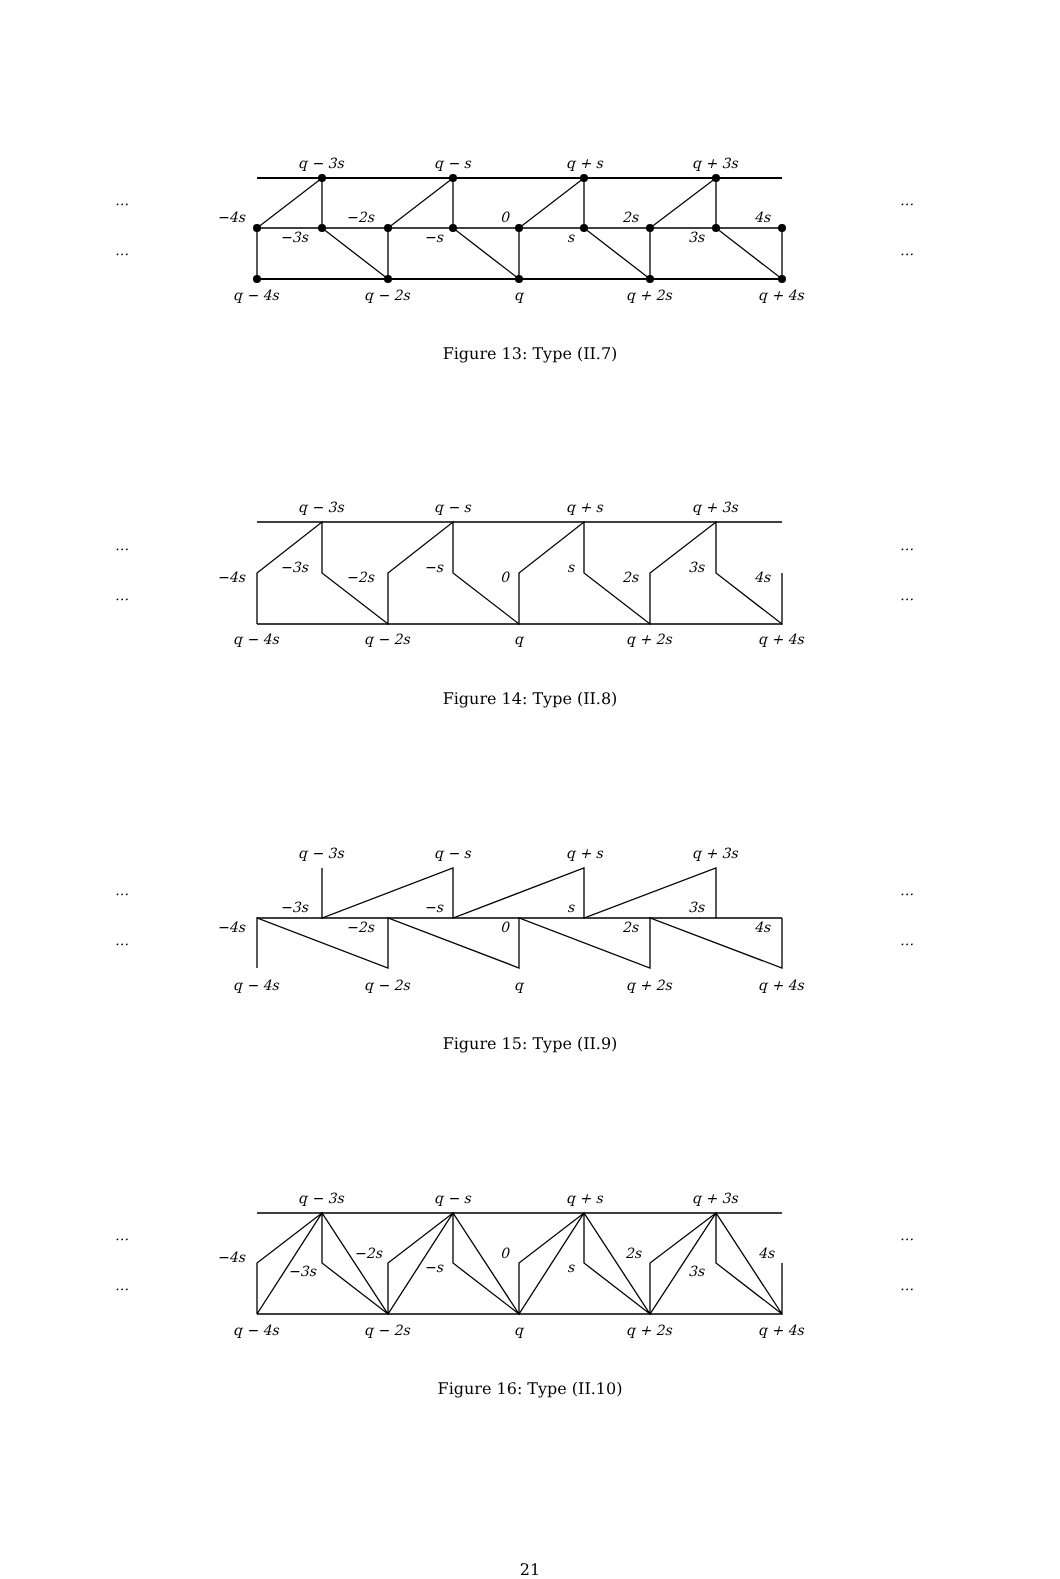…
…
…
…
q − 3s
q − s
q + s
q + 3s
−4s
−3s
−2s
−s
0
s
2s
3s
4s
q − 4s
q − 2s
q
q + 2s
q + 4s
Figure 13: Type (II.7)
…
…
…
…
q − 3s
q − s
q + s
q + 3s
−4s
−3s
−2s
−s
0
s
2s
3s
4s
q − 4s
q − 2s
q
q + 2s
q + 4s
Figure 14: Type (II.8)
…
…
…
…
q − 3s
q − s
q + s
q + 3s
−4s
−3s
−2s
−s
0
s
2s
3s
4s
q − 4s
q − 2s
q
q + 2s
q + 4s
Figure 15: Type (II.9)
…
…
…
…
q − 3s
q − s
q + s
q + 3s
−4s
−3s
−2s
−s
0
s
2s
3s
4s
q − 4s
q − 2s
q
q + 2s
q + 4s
Figure 16: Type (II.10)
21